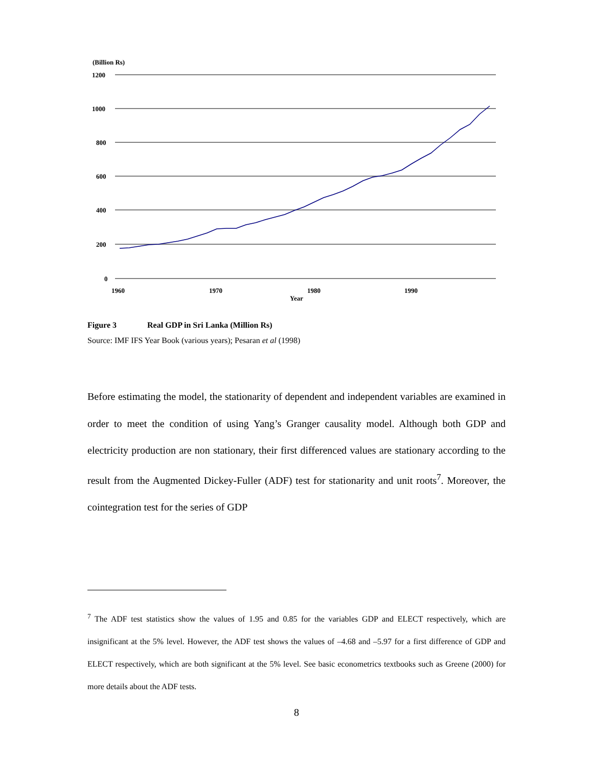(Billion Rs)
1200
1000
800
600
400
200
0
1960
1970
1980
1990
Year
Figure 3 Real GDP in Sri Lanka (Million Rs)
Source: IMF IFS Year Book (various years); Pesaran et al (1998)
Before estimating the model, the stationarity of dependent and independent variables are examined in order to meet the condition of using Yang’s Granger causality model. Although both GDP and electricity production are non stationary, their first differenced values are stationary according to the result from the Augmented Dickey-Fuller (ADF) test for stationarity and unit roots<sup>7</sup>. Moreover, the cointegration test for the series of GDP
<sup>7</sup> The ADF test statistics show the values of 1.95 and 0.85 for the variables GDP and ELECT respectively, which are insignificant at the 5% level. However, the ADF test shows the values of –4.68 and –5.97 for a first difference of GDP and ELECT respectively, which are both significant at the 5% level. See basic econometrics textbooks such as Greene (2000) for more details about the ADF tests.
8